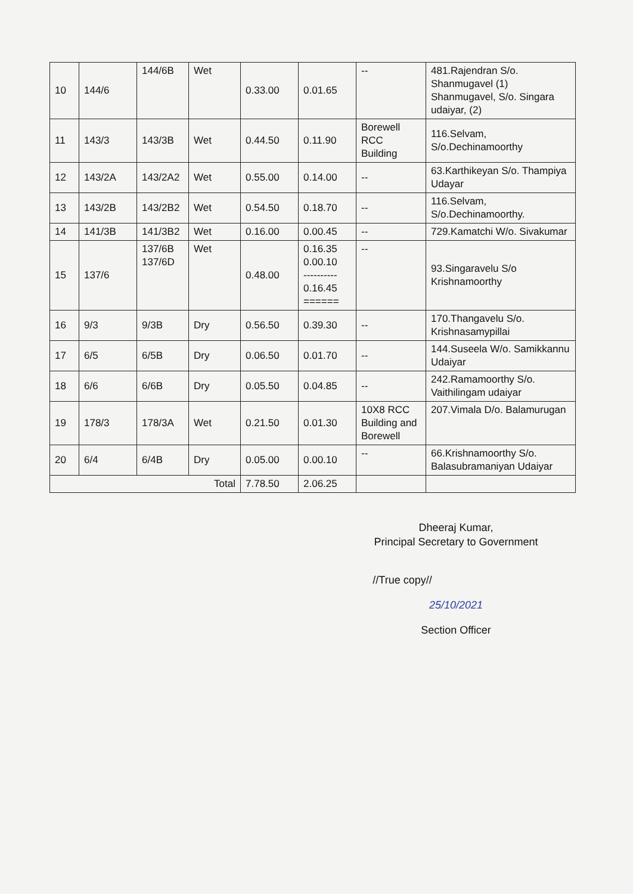| 10 | 144/6 | 144/6B | Wet | 0.33.00 | 0.01.65 | -- | 481.Rajendran S/o. Shanmugavel (1) Shanmugavel, S/o. Singara udaiyar, (2) |
| 11 | 143/3 | 143/3B | Wet | 0.44.50 | 0.11.90 | Borewell RCC Building | 116.Selvam, S/o.Dechinamoorthy |
| 12 | 143/2A | 143/2A2 | Wet | 0.55.00 | 0.14.00 | -- | 63.Karthikeyan S/o. Thampiya Udayar |
| 13 | 143/2B | 143/2B2 | Wet | 0.54.50 | 0.18.70 | -- | 116.Selvam, S/o.Dechinamoorthy. |
| 14 | 141/3B | 141/3B2 | Wet | 0.16.00 | 0.00.45 | -- | 729.Kamatchi W/o. Sivakumar |
| 15 | 137/6 | 137/6B 137/6D | Wet | 0.48.00 | 0.16.35 0.00.10 ---------- 0.16.45 ====== | -- | 93.Singaravelu S/o Krishnamoorthy |
| 16 | 9/3 | 9/3B | Dry | 0.56.50 | 0.39.30 | -- | 170.Thangavelu S/o. Krishnasamypillai |
| 17 | 6/5 | 6/5B | Dry | 0.06.50 | 0.01.70 | -- | 144.Suseela W/o. Samikkannu Udaiyar |
| 18 | 6/6 | 6/6B | Dry | 0.05.50 | 0.04.85 | -- | 242.Ramamoorthy S/o. Vaithilingam udaiyar |
| 19 | 178/3 | 178/3A | Wet | 0.21.50 | 0.01.30 | 10X8 RCC Building and Borewell | 207.Vimala D/o. Balamurugan |
| 20 | 6/4 | 6/4B | Dry | 0.05.00 | 0.00.10 | -- | 66.Krishnamoorthy S/o. Balasubramaniyan Udaiyar |
| Total | | | | 7.78.50 | 2.06.25 | | |
Dheeraj Kumar,
Principal Secretary to Government
//True copy//
25/10/2021
Section Officer